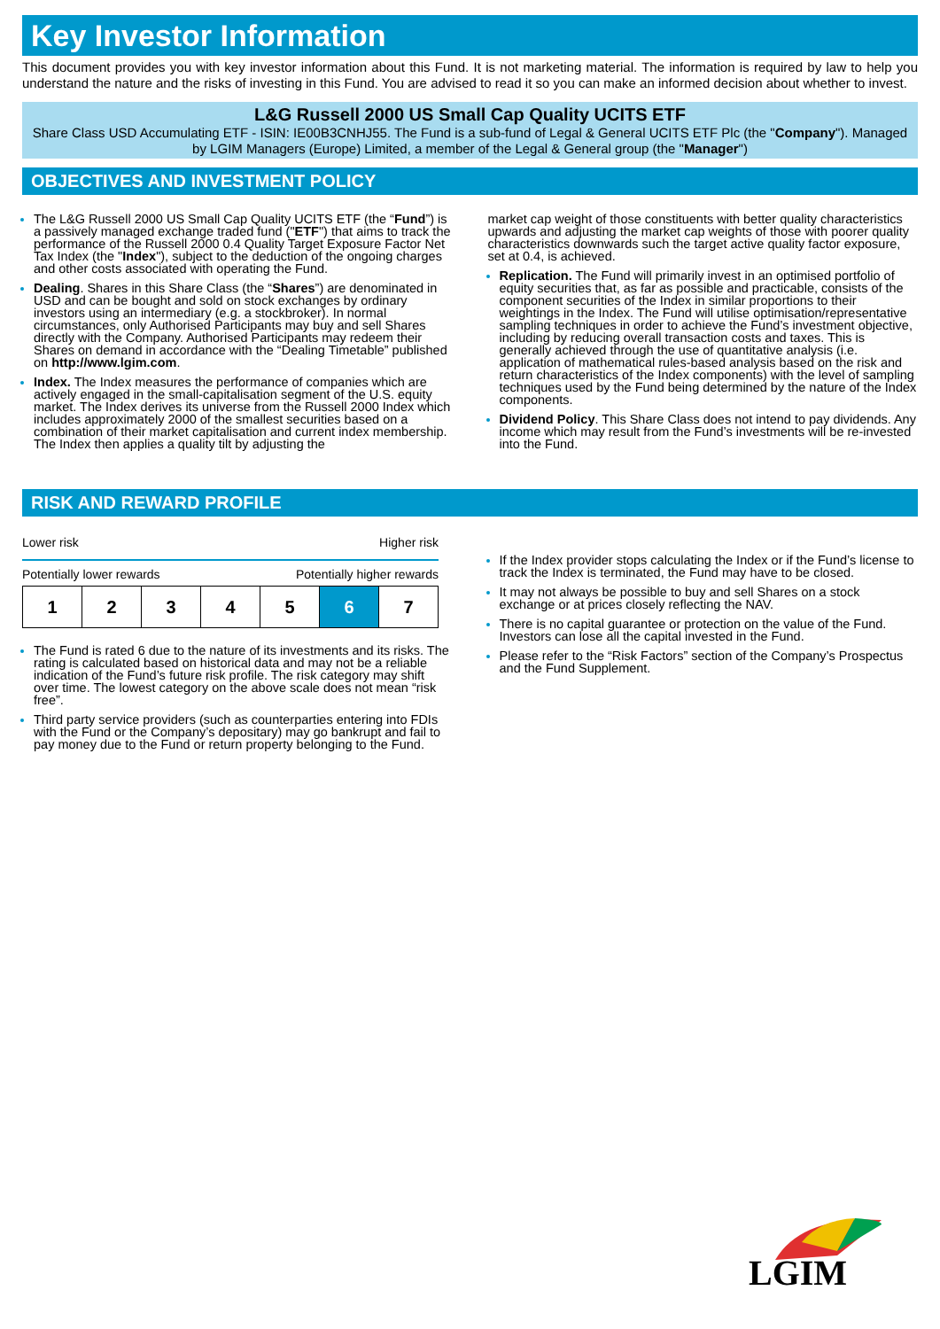Key Investor Information
This document provides you with key investor information about this Fund. It is not marketing material. The information is required by law to help you understand the nature and the risks of investing in this Fund. You are advised to read it so you can make an informed decision about whether to invest.
L&G Russell 2000 US Small Cap Quality UCITS ETF
Share Class USD Accumulating ETF - ISIN: IE00B3CNHJ55. The Fund is a sub-fund of Legal & General UCITS ETF Plc (the "Company"). Managed by LGIM Managers (Europe) Limited, a member of the Legal & General group (the "Manager")
OBJECTIVES AND INVESTMENT POLICY
The L&G Russell 2000 US Small Cap Quality UCITS ETF (the “Fund”) is a passively managed exchange traded fund ("ETF") that aims to track the performance of the Russell 2000 0.4 Quality Target Exposure Factor Net Tax Index (the "Index"), subject to the deduction of the ongoing charges and other costs associated with operating the Fund.
Dealing. Shares in this Share Class (the “Shares”) are denominated in USD and can be bought and sold on stock exchanges by ordinary investors using an intermediary (e.g. a stockbroker). In normal circumstances, only Authorised Participants may buy and sell Shares directly with the Company. Authorised Participants may redeem their Shares on demand in accordance with the “Dealing Timetable” published on http://www.lgim.com.
Index. The Index measures the performance of companies which are actively engaged in the small-capitalisation segment of the U.S. equity market. The Index derives its universe from the Russell 2000 Index which includes approximately 2000 of the smallest securities based on a combination of their market capitalisation and current index membership. The Index then applies a quality tilt by adjusting the
market cap weight of those constituents with better quality characteristics upwards and adjusting the market cap weights of those with poorer quality characteristics downwards such the target active quality factor exposure, set at 0.4, is achieved.
Replication. The Fund will primarily invest in an optimised portfolio of equity securities that, as far as possible and practicable, consists of the component securities of the Index in similar proportions to their weightings in the Index. The Fund will utilise optimisation/representative sampling techniques in order to achieve the Fund’s investment objective, including by reducing overall transaction costs and taxes. This is generally achieved through the use of quantitative analysis (i.e. application of mathematical rules-based analysis based on the risk and return characteristics of the Index components) with the level of sampling techniques used by the Fund being determined by the nature of the Index components.
Dividend Policy. This Share Class does not intend to pay dividends. Any income which may result from the Fund’s investments will be re-invested into the Fund.
RISK AND REWARD PROFILE
Lower risk Higher risk
Potentially lower rewards Potentially higher rewards
| 1 | 2 | 3 | 4 | 5 | 6 | 7 |
The Fund is rated 6 due to the nature of its investments and its risks. The rating is calculated based on historical data and may not be a reliable indication of the Fund’s future risk profile. The risk category may shift over time. The lowest category on the above scale does not mean “risk free”.
Third party service providers (such as counterparties entering into FDIs with the Fund or the Company’s depositary) may go bankrupt and fail to pay money due to the Fund or return property belonging to the Fund.
If the Index provider stops calculating the Index or if the Fund’s license to track the Index is terminated, the Fund may have to be closed.
It may not always be possible to buy and sell Shares on a stock exchange or at prices closely reflecting the NAV.
There is no capital guarantee or protection on the value of the Fund. Investors can lose all the capital invested in the Fund.
Please refer to the “Risk Factors” section of the Company’s Prospectus and the Fund Supplement.
LGIM